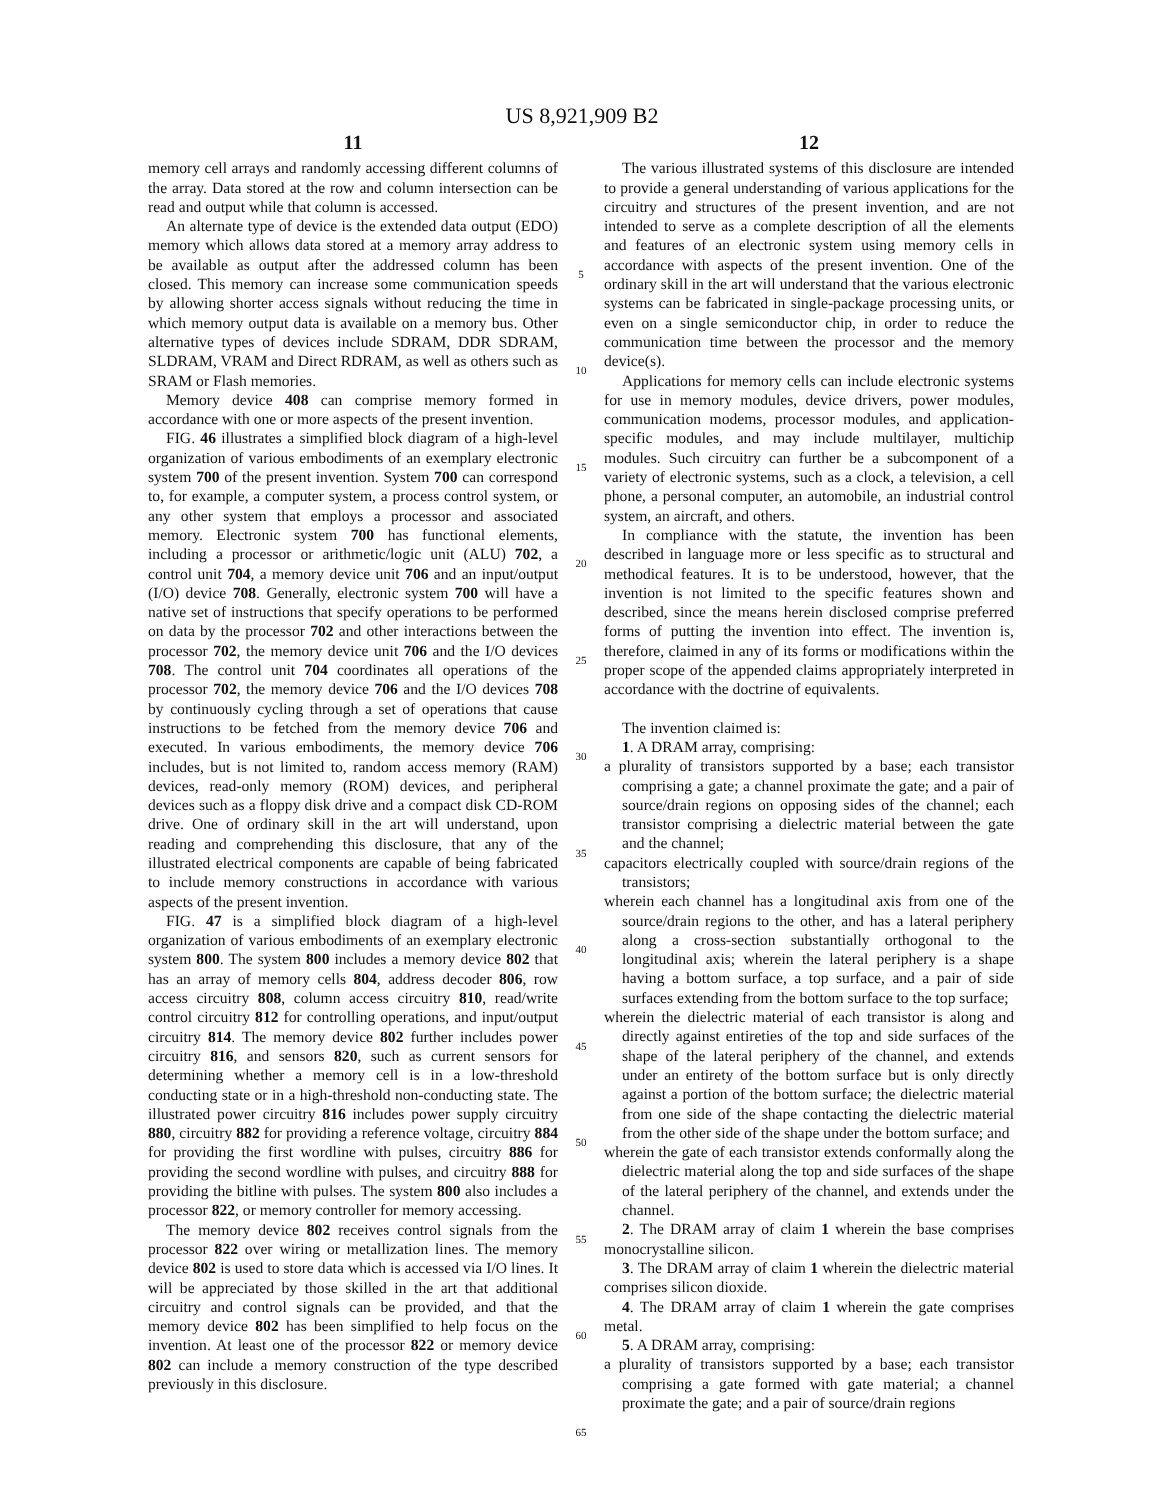US 8,921,909 B2
11
memory cell arrays and randomly accessing different columns of the array. Data stored at the row and column intersection can be read and output while that column is accessed.
An alternate type of device is the extended data output (EDO) memory which allows data stored at a memory array address to be available as output after the addressed column has been closed. This memory can increase some communication speeds by allowing shorter access signals without reducing the time in which memory output data is available on a memory bus. Other alternative types of devices include SDRAM, DDR SDRAM, SLDRAM, VRAM and Direct RDRAM, as well as others such as SRAM or Flash memories.
Memory device 408 can comprise memory formed in accordance with one or more aspects of the present invention.
FIG. 46 illustrates a simplified block diagram of a high-level organization of various embodiments of an exemplary electronic system 700 of the present invention. System 700 can correspond to, for example, a computer system, a process control system, or any other system that employs a processor and associated memory. Electronic system 700 has functional elements, including a processor or arithmetic/logic unit (ALU) 702, a control unit 704, a memory device unit 706 and an input/output (I/O) device 708. Generally, electronic system 700 will have a native set of instructions that specify operations to be performed on data by the processor 702 and other interactions between the processor 702, the memory device unit 706 and the I/O devices 708. The control unit 704 coordinates all operations of the processor 702, the memory device 706 and the I/O devices 708 by continuously cycling through a set of operations that cause instructions to be fetched from the memory device 706 and executed. In various embodiments, the memory device 706 includes, but is not limited to, random access memory (RAM) devices, read-only memory (ROM) devices, and peripheral devices such as a floppy disk drive and a compact disk CD-ROM drive. One of ordinary skill in the art will understand, upon reading and comprehending this disclosure, that any of the illustrated electrical components are capable of being fabricated to include memory constructions in accordance with various aspects of the present invention.
FIG. 47 is a simplified block diagram of a high-level organization of various embodiments of an exemplary electronic system 800. The system 800 includes a memory device 802 that has an array of memory cells 804, address decoder 806, row access circuitry 808, column access circuitry 810, read/write control circuitry 812 for controlling operations, and input/output circuitry 814. The memory device 802 further includes power circuitry 816, and sensors 820, such as current sensors for determining whether a memory cell is in a low-threshold conducting state or in a high-threshold non-conducting state. The illustrated power circuitry 816 includes power supply circuitry 880, circuitry 882 for providing a reference voltage, circuitry 884 for providing the first wordline with pulses, circuitry 886 for providing the second wordline with pulses, and circuitry 888 for providing the bitline with pulses. The system 800 also includes a processor 822, or memory controller for memory accessing.
The memory device 802 receives control signals from the processor 822 over wiring or metallization lines. The memory device 802 is used to store data which is accessed via I/O lines. It will be appreciated by those skilled in the art that additional circuitry and control signals can be provided, and that the memory device 802 has been simplified to help focus on the invention. At least one of the processor 822 or memory device 802 can include a memory construction of the type described previously in this disclosure.
5
10
15
20
25
30
35
40
45
50
55
60
65
12
The various illustrated systems of this disclosure are intended to provide a general understanding of various applications for the circuitry and structures of the present invention, and are not intended to serve as a complete description of all the elements and features of an electronic system using memory cells in accordance with aspects of the present invention. One of the ordinary skill in the art will understand that the various electronic systems can be fabricated in single-package processing units, or even on a single semiconductor chip, in order to reduce the communication time between the processor and the memory device(s).
Applications for memory cells can include electronic systems for use in memory modules, device drivers, power modules, communication modems, processor modules, and application-specific modules, and may include multilayer, multichip modules. Such circuitry can further be a subcomponent of a variety of electronic systems, such as a clock, a television, a cell phone, a personal computer, an automobile, an industrial control system, an aircraft, and others.
In compliance with the statute, the invention has been described in language more or less specific as to structural and methodical features. It is to be understood, however, that the invention is not limited to the specific features shown and described, since the means herein disclosed comprise preferred forms of putting the invention into effect. The invention is, therefore, claimed in any of its forms or modifications within the proper scope of the appended claims appropriately interpreted in accordance with the doctrine of equivalents.
The invention claimed is:
1. A DRAM array, comprising:
a plurality of transistors supported by a base; each transistor comprising a gate; a channel proximate the gate; and a pair of source/drain regions on opposing sides of the channel; each transistor comprising a dielectric material between the gate and the channel;
capacitors electrically coupled with source/drain regions of the transistors;
wherein each channel has a longitudinal axis from one of the source/drain regions to the other, and has a lateral periphery along a cross-section substantially orthogonal to the longitudinal axis; wherein the lateral periphery is a shape having a bottom surface, a top surface, and a pair of side surfaces extending from the bottom surface to the top surface;
wherein the dielectric material of each transistor is along and directly against entireties of the top and side surfaces of the shape of the lateral periphery of the channel, and extends under an entirety of the bottom surface but is only directly against a portion of the bottom surface; the dielectric material from one side of the shape contacting the dielectric material from the other side of the shape under the bottom surface; and
wherein the gate of each transistor extends conformally along the dielectric material along the top and side surfaces of the shape of the lateral periphery of the channel, and extends under the channel.
2. The DRAM array of claim 1 wherein the base comprises monocrystalline silicon.
3. The DRAM array of claim 1 wherein the dielectric material comprises silicon dioxide.
4. The DRAM array of claim 1 wherein the gate comprises metal.
5. A DRAM array, comprising:
a plurality of transistors supported by a base; each transistor comprising a gate formed with gate material; a channel proximate the gate; and a pair of source/drain regions